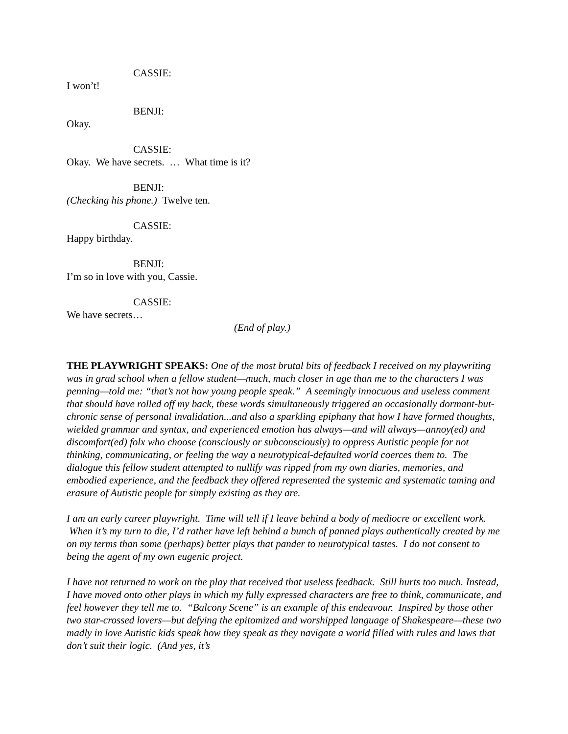CASSIE:
I won’t!
BENJI:
Okay.
CASSIE:
Okay. We have secrets. … What time is it?
BENJI:
(Checking his phone.) Twelve ten.
CASSIE:
Happy birthday.
BENJI:
I’m so in love with you, Cassie.
CASSIE:
We have secrets…
(End of play.)
THE PLAYWRIGHT SPEAKS: One of the most brutal bits of feedback I received on my playwriting was in grad school when a fellow student—much, much closer in age than me to the characters I was penning—told me: “that’s not how young people speak.” A seemingly innocuous and useless comment that should have rolled off my back, these words simultaneously triggered an occasionally dormant-but-chronic sense of personal invalidation...and also a sparkling epiphany that how I have formed thoughts, wielded grammar and syntax, and experienced emotion has always—and will always—annoy(ed) and discomfort(ed) folx who choose (consciously or subconsciously) to oppress Autistic people for not thinking, communicating, or feeling the way a neurotypical-defaulted world coerces them to. The dialogue this fellow student attempted to nullify was ripped from my own diaries, memories, and embodied experience, and the feedback they offered represented the systemic and systematic taming and erasure of Autistic people for simply existing as they are.
I am an early career playwright. Time will tell if I leave behind a body of mediocre or excellent work. When it’s my turn to die, I’d rather have left behind a bunch of panned plays authentically created by me on my terms than some (perhaps) better plays that pander to neurotypical tastes. I do not consent to being the agent of my own eugenic project.
I have not returned to work on the play that received that useless feedback. Still hurts too much. Instead, I have moved onto other plays in which my fully expressed characters are free to think, communicate, and feel however they tell me to. “Balcony Scene” is an example of this endeavour. Inspired by those other two star-crossed lovers—but defying the epitomized and worshipped language of Shakespeare—these two madly in love Autistic kids speak how they speak as they navigate a world filled with rules and laws that don’t suit their logic. (And yes, it’s